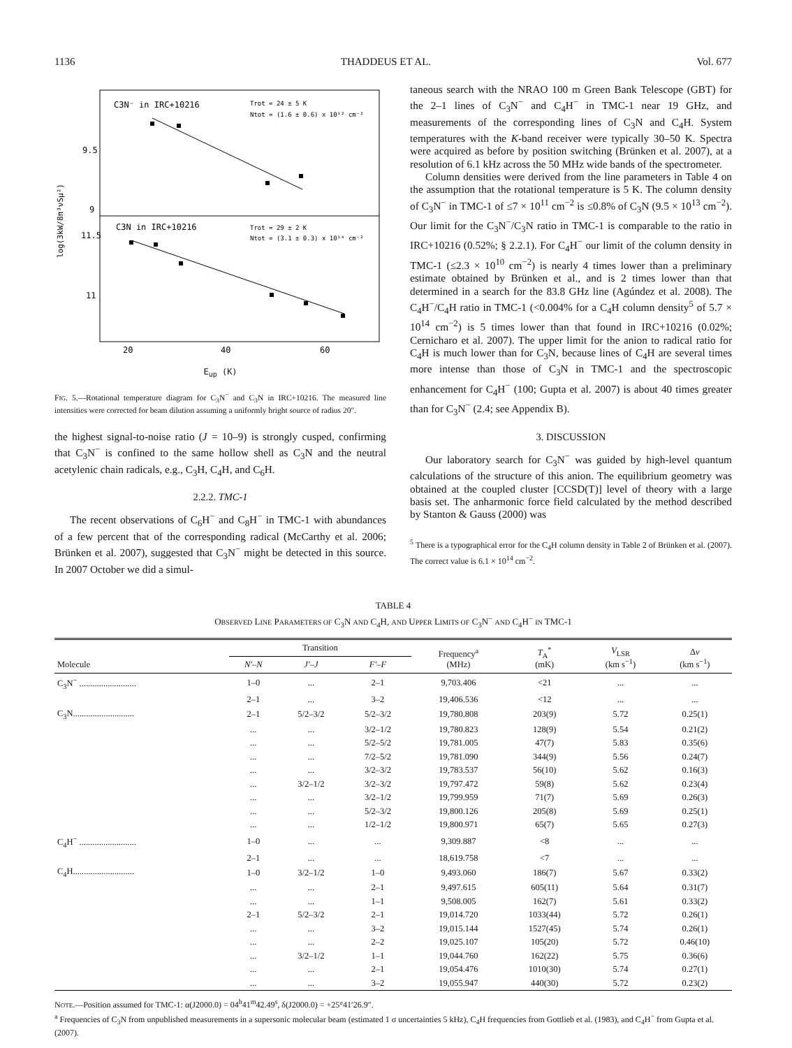1136 THADDEUS ET AL. Vol. 677
C3N⁻ in IRC+10216
Trot = 24 ± 5 K
Ntot = (1.6 ± 0.6) x 10¹² cm⁻²
C3N in IRC+10216
Trot = 29 ± 2 K
Ntot = (3.1 ± 0.3) x 10¹⁴ cm⁻²
9.5
9
11.5
11
20
40
60
log(3kW/8π³νSμ²)
E<sub>up</sub> (K)
FIG. 5.—Rotational temperature diagram for C<sub>3</sub>N<sup>−</sup> and C<sub>3</sub>N in IRC+10216. The measured line intensities were corrected for beam dilution assuming a uniformly bright source of radius 20″.
the highest signal-to-noise ratio (J = 10–9) is strongly cusped, confirming that C<sub>3</sub>N<sup>−</sup> is confined to the same hollow shell as C<sub>3</sub>N and the neutral acetylenic chain radicals, e.g., C<sub>3</sub>H, C<sub>4</sub>H, and C<sub>6</sub>H.
2.2.2. TMC-1
The recent observations of C<sub>6</sub>H<sup>−</sup> and C<sub>8</sub>H<sup>−</sup> in TMC-1 with abundances of a few percent that of the corresponding radical (McCarthy et al. 2006; Brünken et al. 2007), suggested that C<sub>3</sub>N<sup>−</sup> might be detected in this source. In 2007 October we did a simul-
taneous search with the NRAO 100 m Green Bank Telescope (GBT) for the 2–1 lines of C<sub>3</sub>N<sup>−</sup> and C<sub>4</sub>H<sup>−</sup> in TMC-1 near 19 GHz, and measurements of the corresponding lines of C<sub>3</sub>N and C<sub>4</sub>H. System temperatures with the K-band receiver were typically 30–50 K. Spectra were acquired as before by position switching (Brünken et al. 2007), at a resolution of 6.1 kHz across the 50 MHz wide bands of the spectrometer.
Column densities were derived from the line parameters in Table 4 on the assumption that the rotational temperature is 5 K. The column density of C<sub>3</sub>N<sup>−</sup> in TMC-1 of ≤7 × 10<sup>11</sup> cm<sup>−2</sup> is ≤0.8% of C<sub>3</sub>N (9.5 × 10<sup>13</sup> cm<sup>−2</sup>). Our limit for the C<sub>3</sub>N<sup>−</sup>/C<sub>3</sub>N ratio in TMC-1 is comparable to the ratio in IRC+10216 (0.52%; § 2.2.1). For C<sub>4</sub>H<sup>−</sup> our limit of the column density in TMC-1 (≤2.3 × 10<sup>10</sup> cm<sup>−2</sup>) is nearly 4 times lower than a preliminary estimate obtained by Brünken et al., and is 2 times lower than that determined in a search for the 83.8 GHz line (Agúndez et al. 2008). The C<sub>4</sub>H<sup>−</sup>/C<sub>4</sub>H ratio in TMC-1 (<0.004% for a C<sub>4</sub>H column density<sup>5</sup> of 5.7 × 10<sup>14</sup> cm<sup>−2</sup>) is 5 times lower than that found in IRC+10216 (0.02%; Cernicharo et al. 2007). The upper limit for the anion to radical ratio for C<sub>4</sub>H is much lower than for C<sub>3</sub>N, because lines of C<sub>4</sub>H are several times more intense than those of C<sub>3</sub>N in TMC-1 and the spectroscopic enhancement for C<sub>4</sub>H<sup>−</sup> (100; Gupta et al. 2007) is about 40 times greater than for C<sub>3</sub>N<sup>−</sup> (2.4; see Appendix B).
3. DISCUSSION
Our laboratory search for C<sub>3</sub>N<sup>−</sup> was guided by high-level quantum calculations of the structure of this anion. The equilibrium geometry was obtained at the coupled cluster [CCSD(T)] level of theory with a large basis set. The anharmonic force field calculated by the method described by Stanton & Gauss (2000) was
<sup>5</sup> There is a typographical error for the C<sub>4</sub>H column density in Table 2 of Brünken et al. (2007). The correct value is 6.1 × 10<sup>14</sup> cm<sup>−2</sup>.
TABLE 4
OBSERVED LINE PARAMETERS OF C<sub>3</sub>N AND C<sub>4</sub>H, AND UPPER LIMITS OF C<sub>3</sub>N<sup>−</sup> AND C<sub>4</sub>H<sup>−</sup> IN TMC-1
| Molecule | Transition | | | Frequency<sup>a</sup> (MHz) | T<sub>A</sub><sup>*</sup> (mK) | V<sub>LSR</sub> (km s<sup>−1</sup>) | Δ v (km s<sup>−1</sup>) |
| --- | --- | --- | --- | --- | --- | --- | --- |
| | N′–N | J′–J | F′–F | | | | |
| C<sub>3</sub>N<sup>−</sup> .......................... | 1–0 | ... | 2–1 | 9,703.406 | <21 | ... | ... |
| | 2–1 | ... | 3–2 | 19,406.536 | <12 | ... | ... |
| C<sub>3</sub>N............................ | 2–1 | 5/2–3/2 | 5/2–3/2 | 19,780.808 | 203(9) | 5.72 | 0.25(1) |
| | ... | ... | 3/2–1/2 | 19,780.823 | 128(9) | 5.54 | 0.21(2) |
| | ... | ... | 5/2–5/2 | 19,781.005 | 47(7) | 5.83 | 0.35(6) |
| | ... | ... | 7/2–5/2 | 19,781.090 | 344(9) | 5.56 | 0.24(7) |
| | ... | ... | 3/2–3/2 | 19,783.537 | 56(10) | 5.62 | 0.16(3) |
| | ... | 3/2–1/2 | 3/2–3/2 | 19,797.472 | 59(8) | 5.62 | 0.23(4) |
| | ... | ... | 3/2–1/2 | 19,799.959 | 71(7) | 5.69 | 0.26(3) |
| | ... | ... | 5/2–3/2 | 19,800.126 | 205(8) | 5.69 | 0.25(1) |
| | ... | ... | 1/2–1/2 | 19,800.971 | 65(7) | 5.65 | 0.27(3) |
| C<sub>4</sub>H<sup>−</sup> .......................... | 1–0 | ... | ... | 9,309.887 | <8 | ... | ... |
| | 2–1 | ... | ... | 18,619.758 | <7 | ... | ... |
| C<sub>4</sub>H............................ | 1–0 | 3/2–1/2 | 1–0 | 9,493.060 | 186(7) | 5.67 | 0.33(2) |
| | ... | ... | 2–1 | 9,497.615 | 605(11) | 5.64 | 0.31(7) |
| | ... | ... | 1–1 | 9,508.005 | 162(7) | 5.61 | 0.33(2) |
| | 2–1 | 5/2–3/2 | 2–1 | 19,014.720 | 1033(44) | 5.72 | 0.26(1) |
| | ... | ... | 3–2 | 19,015.144 | 1527(45) | 5.74 | 0.26(1) |
| | ... | ... | 2–2 | 19,025.107 | 105(20) | 5.72 | 0.46(10) |
| | ... | 3/2–1/2 | 1–1 | 19,044.760 | 162(22) | 5.75 | 0.36(6) |
| | ... | ... | 2–1 | 19,054.476 | 1010(30) | 5.74 | 0.27(1) |
| | ... | ... | 3–2 | 19,055.947 | 440(30) | 5.72 | 0.23(2) |
NOTE.—Position assumed for TMC-1: α(J2000.0) = 04<sup>h</sup>41<sup>m</sup>42.49<sup>s</sup>, δ(J2000.0) = +25°41′26.9″.
<sup>a</sup> Frequencies of C<sub>3</sub>N from unpublished measurements in a supersonic molecular beam (estimated 1 σ uncertainties 5 kHz), C<sub>4</sub>H frequencies from Gottlieb et al. (1983), and C<sub>4</sub>H<sup>−</sup> from Gupta et al. (2007).